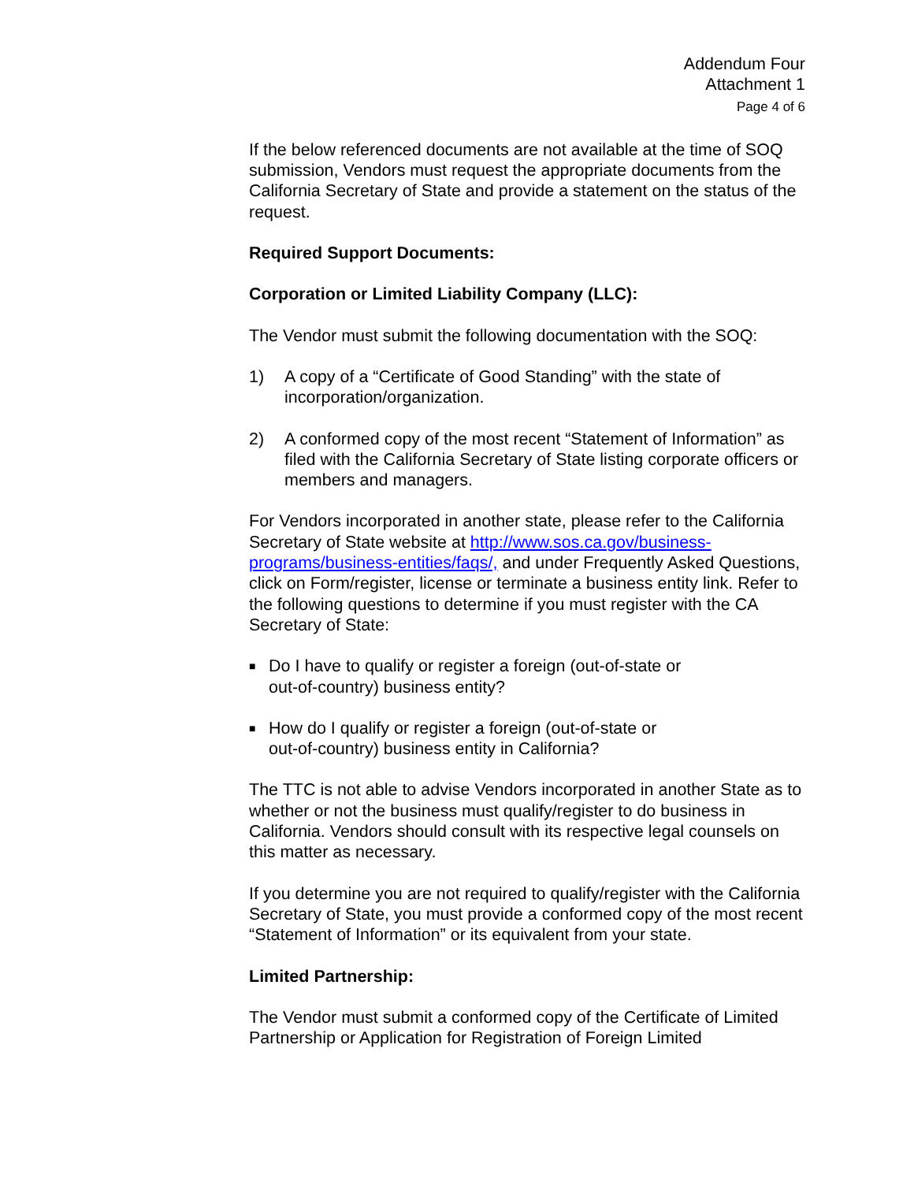Addendum Four
Attachment 1
Page 4 of 6
If the below referenced documents are not available at the time of SOQ submission, Vendors must request the appropriate documents from the California Secretary of State and provide a statement on the status of the request.
Required Support Documents:
Corporation or Limited Liability Company (LLC):
The Vendor must submit the following documentation with the SOQ:
1) A copy of a “Certificate of Good Standing” with the state of incorporation/organization.
2) A conformed copy of the most recent “Statement of Information” as filed with the California Secretary of State listing corporate officers or members and managers.
For Vendors incorporated in another state, please refer to the California Secretary of State website at http://www.sos.ca.gov/business-programs/business-entities/faqs/, and under Frequently Asked Questions, click on Form/register, license or terminate a business entity link. Refer to the following questions to determine if you must register with the CA Secretary of State:
■ Do I have to qualify or register a foreign (out-of-state or
out-of-country) business entity?
■ How do I qualify or register a foreign (out-of-state or
out-of-country) business entity in California?
The TTC is not able to advise Vendors incorporated in another State as to whether or not the business must qualify/register to do business in California. Vendors should consult with its respective legal counsels on this matter as necessary.
If you determine you are not required to qualify/register with the California Secretary of State, you must provide a conformed copy of the most recent “Statement of Information” or its equivalent from your state.
Limited Partnership:
The Vendor must submit a conformed copy of the Certificate of Limited Partnership or Application for Registration of Foreign Limited